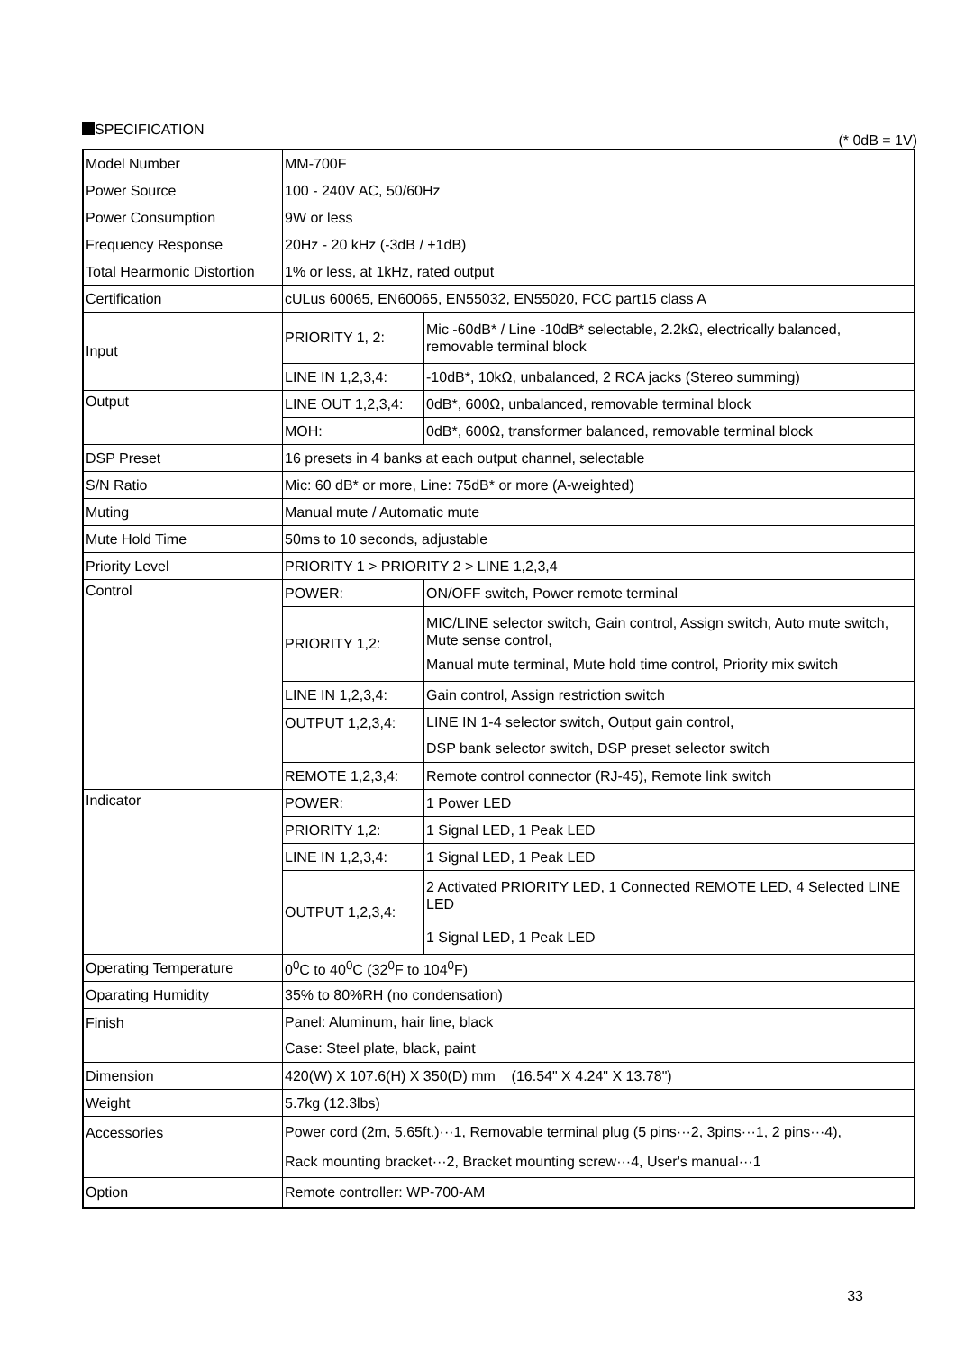SPECIFICATION
(* 0dB = 1V)
| Model Number | MM-700F | |
| Power Source | 100 - 240V AC, 50/60Hz | |
| Power Consumption | 9W or less | |
| Frequency Response | 20Hz - 20 kHz (-3dB / +1dB) | |
| Total Hearmonic Distortion | 1% or less, at 1kHz, rated output | |
| Certification | cULus 60065, EN60065, EN55032, EN55020, FCC part15 class A | |
| Input | PRIORITY 1, 2: | Mic -60dB* / Line -10dB* selectable, 2.2kΩ, electrically balanced, removable terminal block |
| | LINE IN 1,2,3,4: | -10dB*, 10kΩ, unbalanced, 2 RCA jacks (Stereo summing) |
| Output | LINE OUT 1,2,3,4: | 0dB*, 600Ω, unbalanced, removable terminal block |
| | MOH: | 0dB*, 600Ω, transformer balanced, removable terminal block |
| DSP Preset | 16 presets in 4 banks at each output channel, selectable | |
| S/N Ratio | Mic: 60 dB* or more, Line: 75dB* or more (A-weighted) | |
| Muting | Manual mute / Automatic mute | |
| Mute Hold Time | 50ms to 10 seconds, adjustable | |
| Priority Level | PRIORITY 1 > PRIORITY 2 > LINE 1,2,3,4 | |
| Control | POWER: | ON/OFF switch, Power remote terminal |
| | PRIORITY 1,2: | MIC/LINE selector switch, Gain control, Assign switch, Auto mute switch, Mute sense control, Manual mute terminal, Mute hold time control, Priority mix switch |
| | LINE IN 1,2,3,4: | Gain control, Assign restriction switch |
| | OUTPUT 1,2,3,4: | LINE IN 1-4 selector switch, Output gain control, DSP bank selector switch, DSP preset selector switch |
| | REMOTE 1,2,3,4: | Remote control connector (RJ-45), Remote link switch |
| Indicator | POWER: | 1 Power LED |
| | PRIORITY 1,2: | 1 Signal LED, 1 Peak LED |
| | LINE IN 1,2,3,4: | 1 Signal LED, 1 Peak LED |
| | OUTPUT 1,2,3,4: | 2 Activated PRIORITY LED, 1 Connected REMOTE LED, 4 Selected LINE LED 1 Signal LED, 1 Peak LED |
| Operating Temperature | 0<sup>0</sup>C to 40<sup>0</sup>C (32<sup>0</sup>F to 104<sup>0</sup>F) | |
| Oparating Humidity | 35% to 80%RH (no condensation) | |
| Finish | Panel: Aluminum, hair line, black Case: Steel plate, black, paint | |
| Dimension | 420(W) X 107.6(H) X 350(D) mm (16.54" X 4.24" X 13.78") | |
| Weight | 5.7kg (12.3lbs) | |
| Accessories | Power cord (2m, 5.65ft.)···1, Removable terminal plug (5 pins···2, 3pins···1, 2 pins···4), Rack mounting bracket···2, Bracket mounting screw···4, User's manual···1 | |
| Option | Remote controller: WP-700-AM | |
33